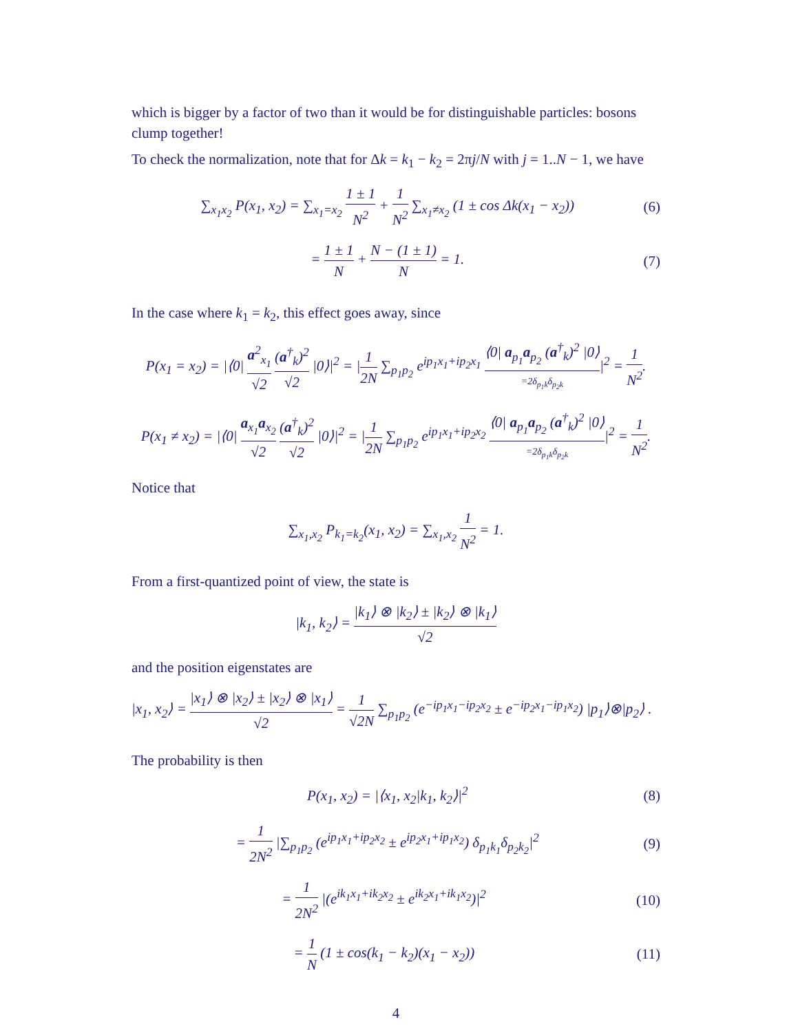which is bigger by a factor of two than it would be for distinguishable particles: bosons clump together!
To check the normalization, note that for Δk = k<sub>1</sub> − k<sub>2</sub> = 2πj/N with j = 1..N − 1, we have
∑<sub>x<sub>1</sub>x<sub>2</sub></sub> P(x<sub>1</sub>, x<sub>2</sub>) = ∑<sub>x<sub>1</sub>=x<sub>2</sub></sub> 1 ± 1 N<sup>2</sup> + 1 N<sup>2</sup> ∑<sub>x<sub>1</sub>≠x<sub>2</sub></sub> (1 ± cos Δk(x<sub>1</sub> − x<sub>2</sub>)) (6)
= 1 ± 1 N + N − (1 ± 1) N = 1. (7)
In the case where k<sub>1</sub> = k<sub>2</sub>, this effect goes away, since
P(x<sub>1</sub> = x<sub>2</sub>) = |⟨0| a<sup>2</sup><sub>x<sub>1</sub></sub> √2 (a<sup>†</sup><sub>k</sub>)<sup>2</sup> √2 |0⟩|<sup>2</sup> = |1 2N ∑<sub>p<sub>1</sub>p<sub>2</sub></sub> e<sup>ip<sub>1</sub>x<sub>1</sub>+ip<sub>2</sub>x<sub>1</sub></sup> ⟨0| a<sub>p<sub>1</sub></sub>a<sub>p<sub>2</sub></sub> (a<sup>†</sup><sub>k</sub>)<sup>2</sup> |0⟩ =2δ<sub>p<sub>1</sub>k</sub>δ<sub>p<sub>2</sub>k</sub>|<sup>2</sup> = 1 N<sup>2</sup>.
P(x<sub>1</sub> ≠ x<sub>2</sub>) = |⟨0| a<sub>x<sub>1</sub></sub>a<sub>x<sub>2</sub></sub> √2 (a<sup>†</sup><sub>k</sub>)<sup>2</sup> √2 |0⟩|<sup>2</sup> = |1 2N ∑<sub>p<sub>1</sub>p<sub>2</sub></sub> e<sup>ip<sub>1</sub>x<sub>1</sub>+ip<sub>2</sub>x<sub>2</sub></sup> ⟨0| a<sub>p<sub>1</sub></sub>a<sub>p<sub>2</sub></sub> (a<sup>†</sup><sub>k</sub>)<sup>2</sup> |0⟩ =2δ<sub>p<sub>1</sub>k</sub>δ<sub>p<sub>2</sub>k</sub>|<sup>2</sup> = 1 N<sup>2</sup>.
Notice that
∑<sub>x<sub>1</sub>,x<sub>2</sub></sub> P<sub>k<sub>1</sub>=k<sub>2</sub></sub>(x<sub>1</sub>, x<sub>2</sub>) = ∑<sub>x<sub>1</sub>,x<sub>2</sub></sub> 1 N<sup>2</sup> = 1.
From a first-quantized point of view, the state is
|k<sub>1</sub>, k<sub>2</sub>⟩ = |k<sub>1</sub>⟩ ⊗ |k<sub>2</sub>⟩ ± |k<sub>2</sub>⟩ ⊗ |k<sub>1</sub>⟩ √2
and the position eigenstates are
|x<sub>1</sub>, x<sub>2</sub>⟩ = |x<sub>1</sub>⟩ ⊗ |x<sub>2</sub>⟩ ± |x<sub>2</sub>⟩ ⊗ |x<sub>1</sub>⟩ √2 = 1 √2N ∑<sub>p<sub>1</sub>p<sub>2</sub></sub> (e<sup>−ip<sub>1</sub>x<sub>1</sub>−ip<sub>2</sub>x<sub>2</sub></sup> ± e<sup>−ip<sub>2</sub>x<sub>1</sub>−ip<sub>1</sub>x<sub>2</sub></sup>) |p<sub>1</sub>⟩⊗|p<sub>2</sub>⟩ .
The probability is then
P(x<sub>1</sub>, x<sub>2</sub>) = |⟨x<sub>1</sub>, x<sub>2</sub>|k<sub>1</sub>, k<sub>2</sub>⟩|<sup>2</sup> (8)
= 1 2N<sup>2</sup> |∑<sub>p<sub>1</sub>p<sub>2</sub></sub> (e<sup>ip<sub>1</sub>x<sub>1</sub>+ip<sub>2</sub>x<sub>2</sub></sup> ± e<sup>ip<sub>2</sub>x<sub>1</sub>+ip<sub>1</sub>x<sub>2</sub></sup>) δ<sub>p<sub>1</sub>k<sub>1</sub></sub>δ<sub>p<sub>2</sub>k<sub>2</sub></sub>|<sup>2</sup> (9)
= 1 2N<sup>2</sup> |(e<sup>ik<sub>1</sub>x<sub>1</sub>+ik<sub>2</sub>x<sub>2</sub></sup> ± e<sup>ik<sub>2</sub>x<sub>1</sub>+ik<sub>1</sub>x<sub>2</sub></sup>)|<sup>2</sup> (10)
= 1 N (1 ± cos(k<sub>1</sub> − k<sub>2</sub>)(x<sub>1</sub> − x<sub>2</sub>)) (11)
4